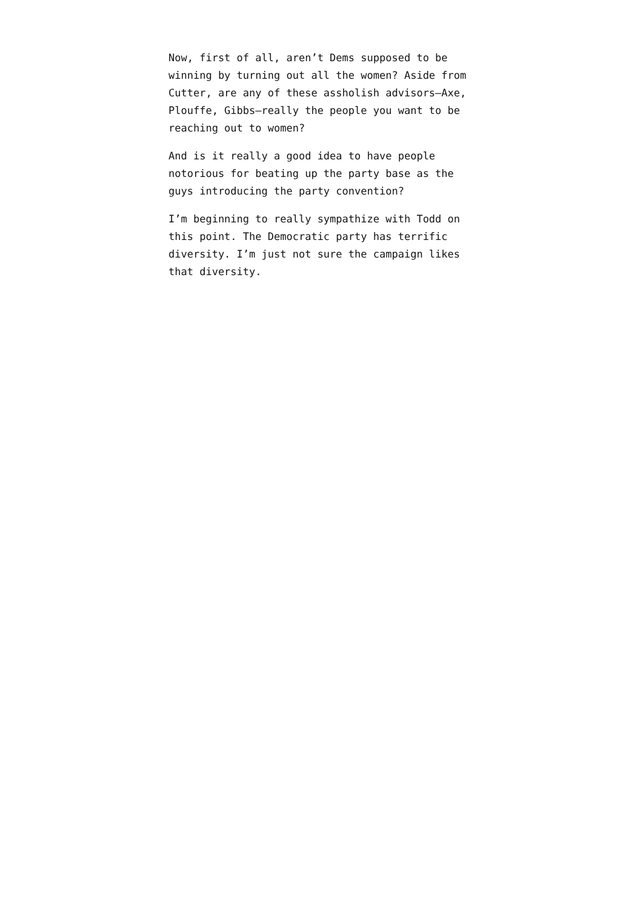Now, first of all, aren’t Dems supposed to be winning by turning out all the women? Aside from Cutter, are any of these assholish advisors—Axe, Plouffe, Gibbs—really the people you want to be reaching out to women?
And is it really a good idea to have people notorious for beating up the party base as the guys introducing the party convention?
I’m beginning to really sympathize with Todd on this point. The Democratic party has terrific diversity. I’m just not sure the campaign likes that diversity.